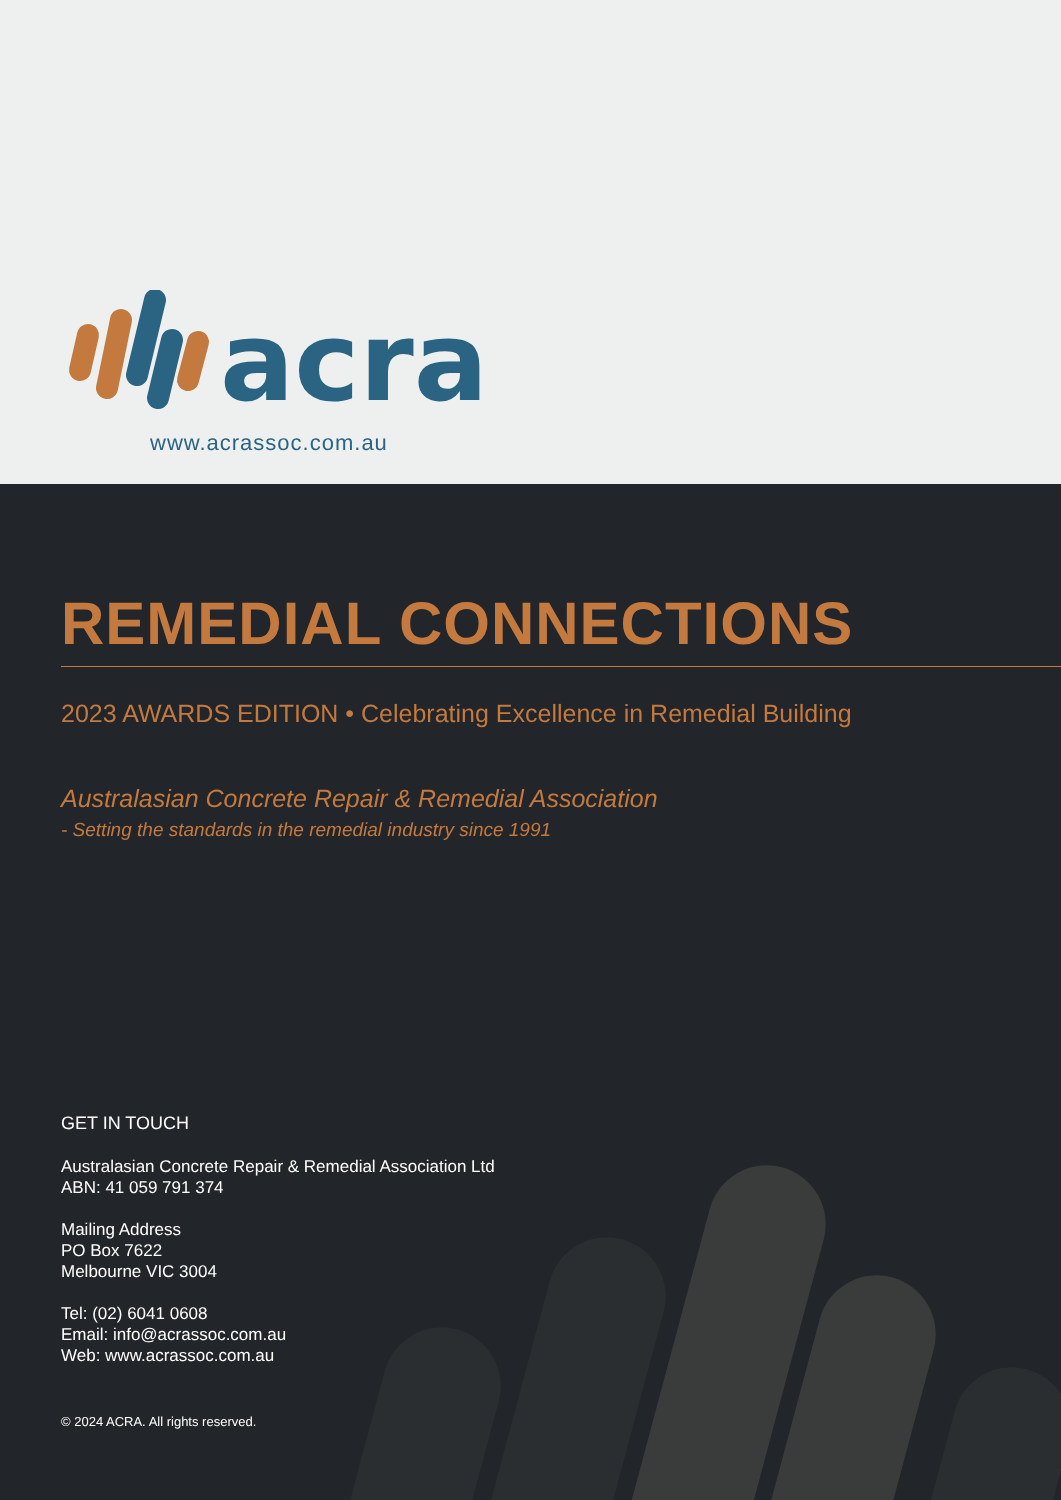acra
www.acrassoc.com.au
REMEDIAL CONNECTIONS
2023 AWARDS EDITION • Celebrating Excellence in Remedial Building
Australasian Concrete Repair & Remedial Association
- Setting the standards in the remedial industry since 1991
GET IN TOUCH
Australasian Concrete Repair & Remedial Association Ltd
ABN: 41 059 791 374
Mailing Address
PO Box 7622
Melbourne VIC 3004
Tel: (02) 6041 0608
Email: info@acrassoc.com.au
Web: www.acrassoc.com.au
© 2024 ACRA. All rights reserved.